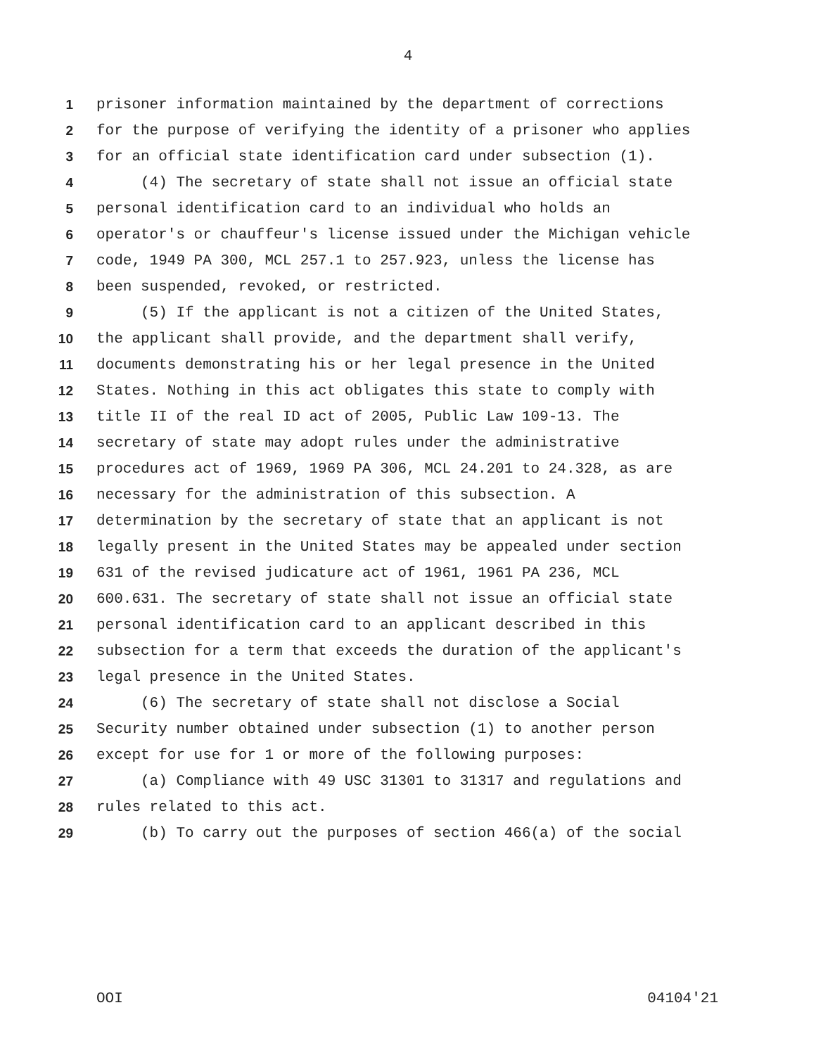4
1 prisoner information maintained by the department of corrections
2 for the purpose of verifying the identity of a prisoner who applies
3 for an official state identification card under subsection (1).
4 (4) The secretary of state shall not issue an official state
5 personal identification card to an individual who holds an
6 operator's or chauffeur's license issued under the Michigan vehicle
7 code, 1949 PA 300, MCL 257.1 to 257.923, unless the license has
8 been suspended, revoked, or restricted.
9 (5) If the applicant is not a citizen of the United States,
10 the applicant shall provide, and the department shall verify,
11 documents demonstrating his or her legal presence in the United
12 States. Nothing in this act obligates this state to comply with
13 title II of the real ID act of 2005, Public Law 109-13. The
14 secretary of state may adopt rules under the administrative
15 procedures act of 1969, 1969 PA 306, MCL 24.201 to 24.328, as are
16 necessary for the administration of this subsection. A
17 determination by the secretary of state that an applicant is not
18 legally present in the United States may be appealed under section
19 631 of the revised judicature act of 1961, 1961 PA 236, MCL
20 600.631. The secretary of state shall not issue an official state
21 personal identification card to an applicant described in this
22 subsection for a term that exceeds the duration of the applicant's
23 legal presence in the United States.
24 (6) The secretary of state shall not disclose a Social
25 Security number obtained under subsection (1) to another person
26 except for use for 1 or more of the following purposes:
27 (a) Compliance with 49 USC 31301 to 31317 and regulations and
28 rules related to this act.
29 (b) To carry out the purposes of section 466(a) of the social
OOI 04104'21